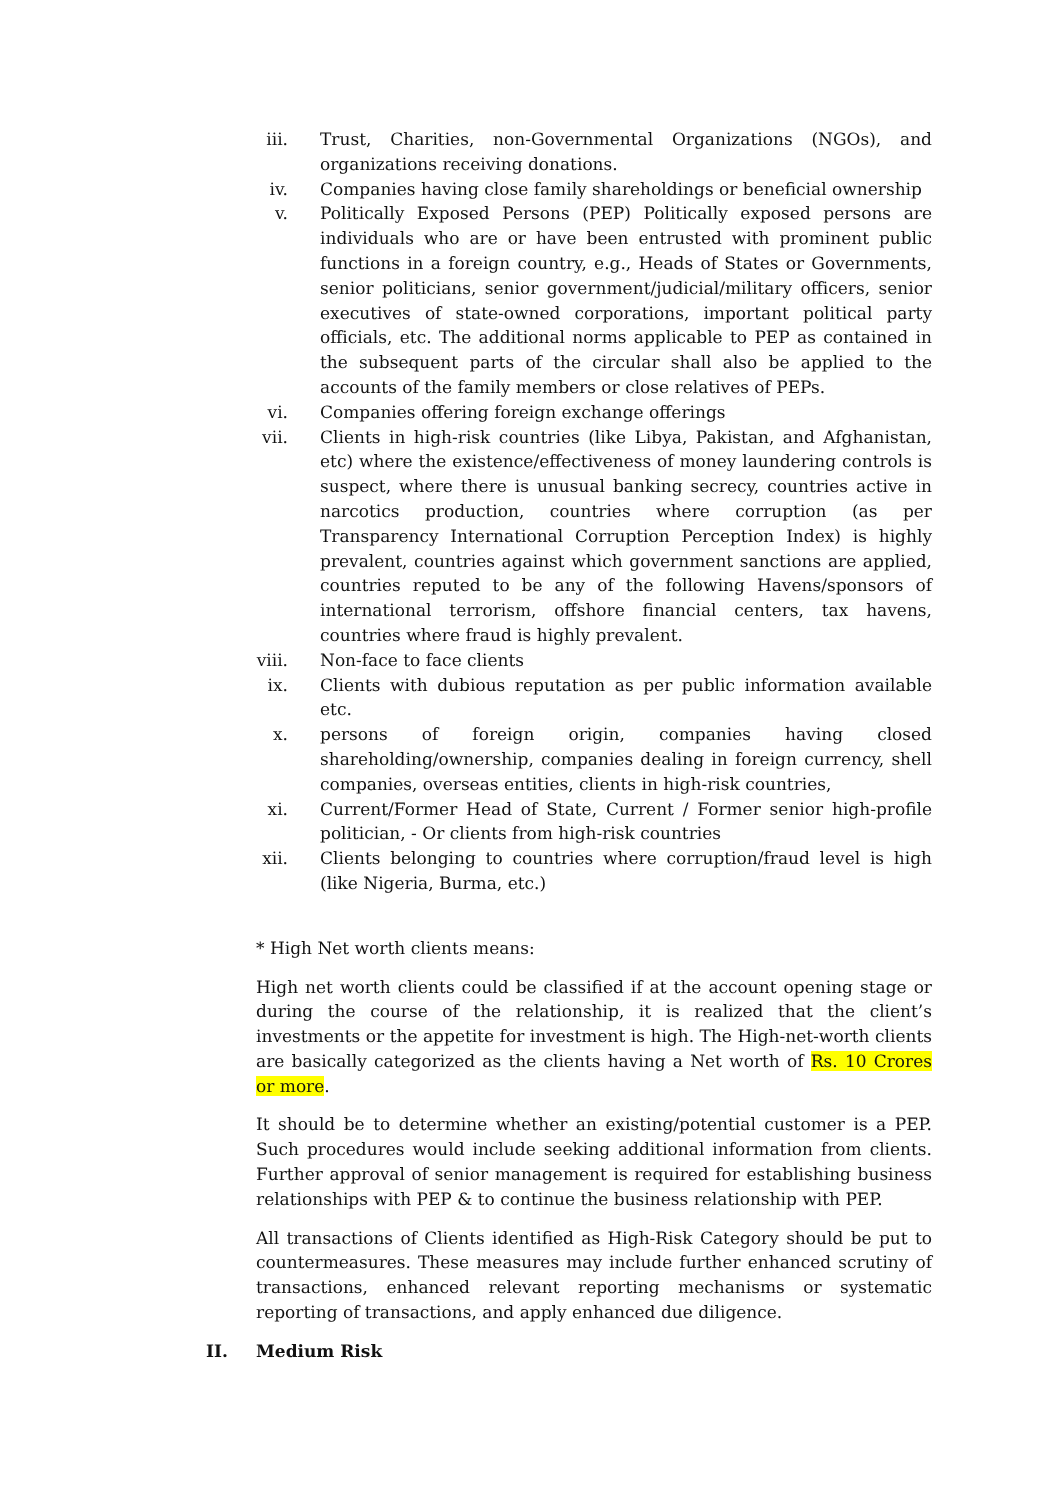iii. Trust, Charities, non-Governmental Organizations (NGOs), and organizations receiving donations.
iv. Companies having close family shareholdings or beneficial ownership
v. Politically Exposed Persons (PEP) Politically exposed persons are individuals who are or have been entrusted with prominent public functions in a foreign country, e.g., Heads of States or Governments, senior politicians, senior government/judicial/military officers, senior executives of state-owned corporations, important political party officials, etc. The additional norms applicable to PEP as contained in the subsequent parts of the circular shall also be applied to the accounts of the family members or close relatives of PEPs.
vi. Companies offering foreign exchange offerings
vii. Clients in high-risk countries (like Libya, Pakistan, and Afghanistan, etc) where the existence/effectiveness of money laundering controls is suspect, where there is unusual banking secrecy, countries active in narcotics production, countries where corruption (as per Transparency International Corruption Perception Index) is highly prevalent, countries against which government sanctions are applied, countries reputed to be any of the following Havens/sponsors of international terrorism, offshore financial centers, tax havens, countries where fraud is highly prevalent.
viii. Non-face to face clients
ix. Clients with dubious reputation as per public information available etc.
x. persons of foreign origin, companies having closed shareholding/ownership, companies dealing in foreign currency, shell companies, overseas entities, clients in high-risk countries,
xi. Current/Former Head of State, Current / Former senior high-profile politician, - Or clients from high-risk countries
xii. Clients belonging to countries where corruption/fraud level is high (like Nigeria, Burma, etc.)
* High Net worth clients means:
High net worth clients could be classified if at the account opening stage or during the course of the relationship, it is realized that the client’s investments or the appetite for investment is high. The High-net-worth clients are basically categorized as the clients having a Net worth of Rs. 10 Crores or more.
It should be to determine whether an existing/potential customer is a PEP. Such procedures would include seeking additional information from clients. Further approval of senior management is required for establishing business relationships with PEP & to continue the business relationship with PEP.
All transactions of Clients identified as High-Risk Category should be put to countermeasures. These measures may include further enhanced scrutiny of transactions, enhanced relevant reporting mechanisms or systematic reporting of transactions, and apply enhanced due diligence.
II. Medium Risk